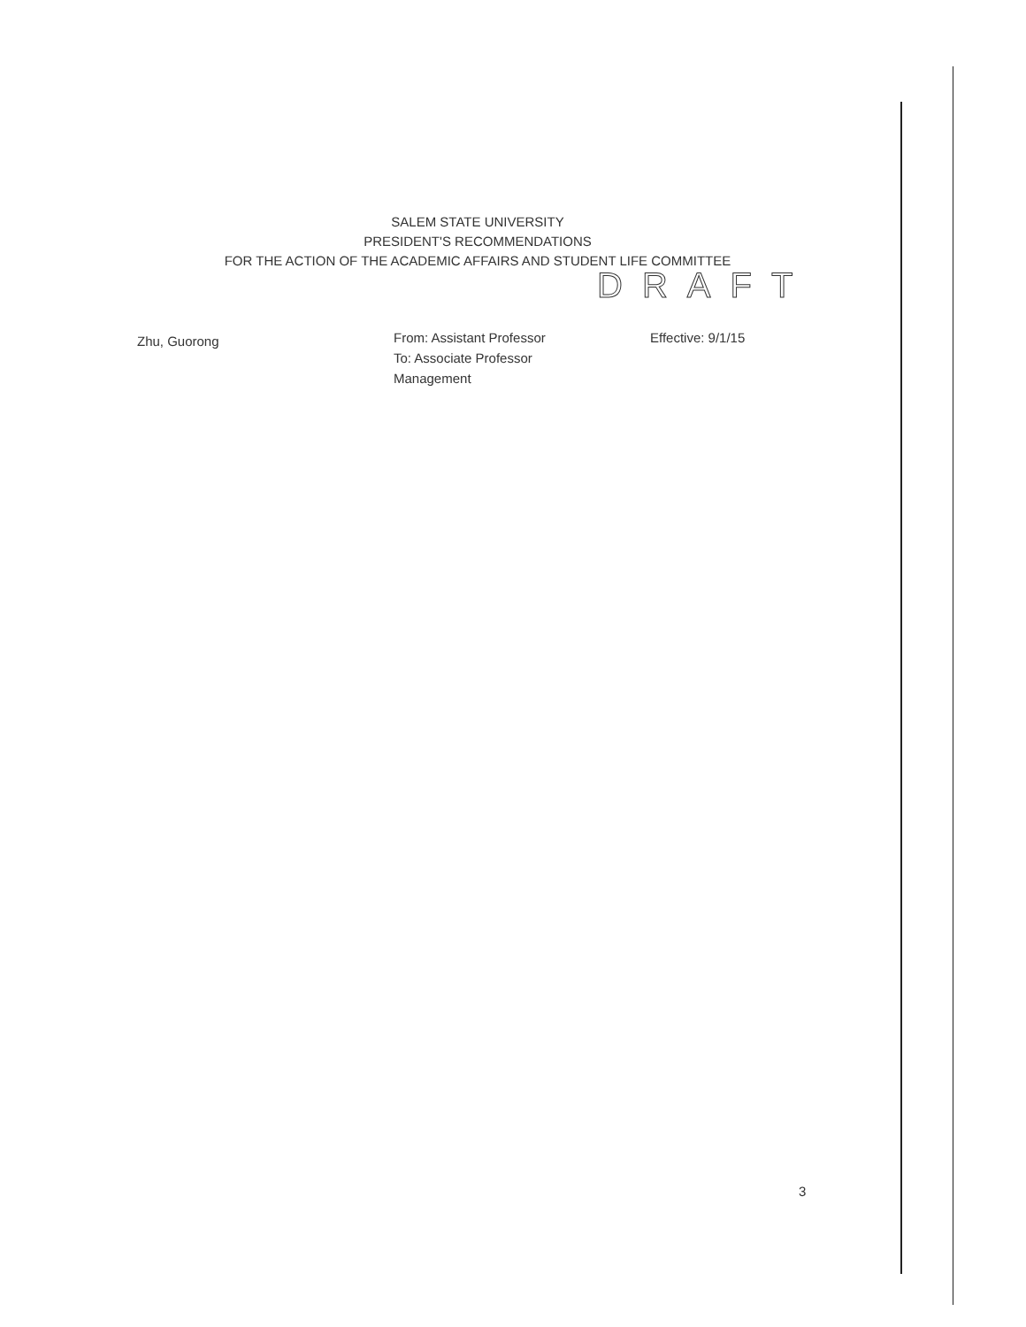SALEM STATE UNIVERSITY
PRESIDENT'S RECOMMENDATIONS
FOR THE ACTION OF THE ACADEMIC AFFAIRS AND STUDENT LIFE COMMITTEE
DRAFT
Zhu, Guorong
From: Assistant Professor
To: Associate Professor
Management
Effective: 9/1/15
3